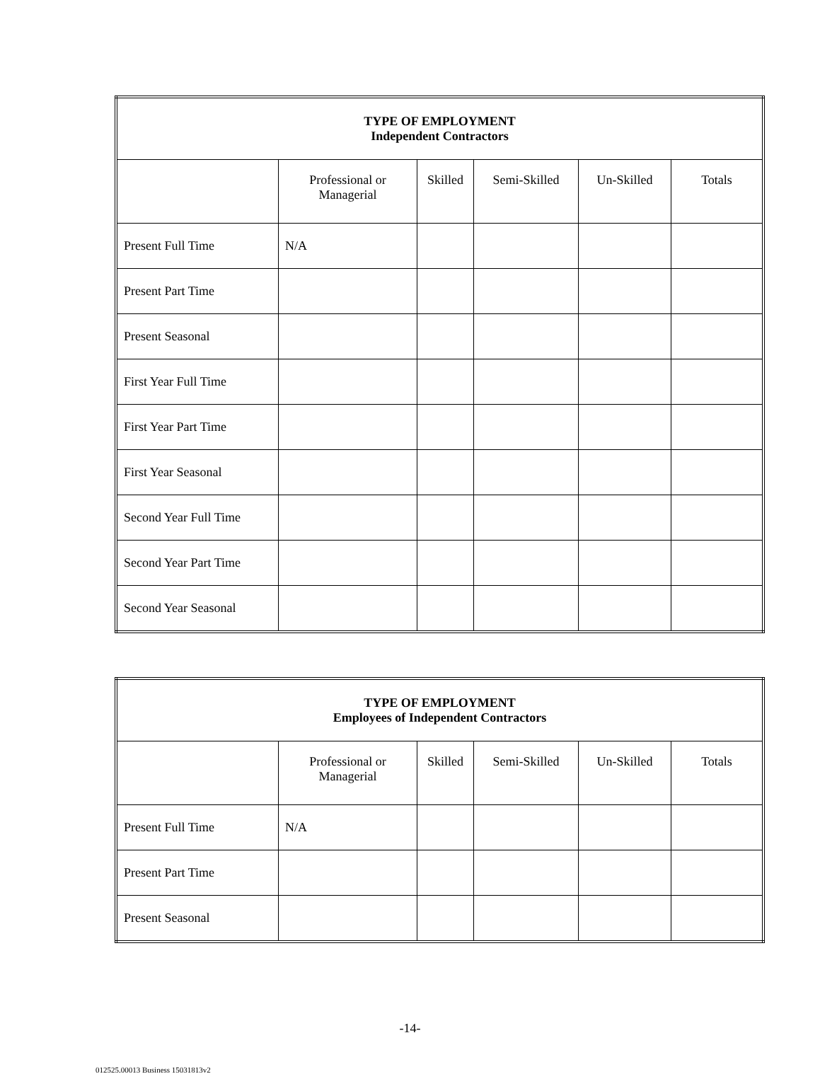| TYPE OF EMPLOYMENT Independent Contractors | | | | | |
| --- | --- | --- | --- | --- | --- |
| | Professional or Managerial | Skilled | Semi-Skilled | Un-Skilled | Totals |
| Present Full Time | N/A | | | | |
| Present Part Time | | | | | |
| Present Seasonal | | | | | |
| First Year Full Time | | | | | |
| First Year Part Time | | | | | |
| First Year Seasonal | | | | | |
| Second Year Full Time | | | | | |
| Second Year Part Time | | | | | |
| Second Year Seasonal | | | | | |
| TYPE OF EMPLOYMENT Employees of Independent Contractors | | | | | |
| --- | --- | --- | --- | --- | --- |
| | Professional or Managerial | Skilled | Semi-Skilled | Un-Skilled | Totals |
| Present Full Time | N/A | | | | |
| Present Part Time | | | | | |
| Present Seasonal | | | | | |
-14-
012525.00013 Business 15031813v2